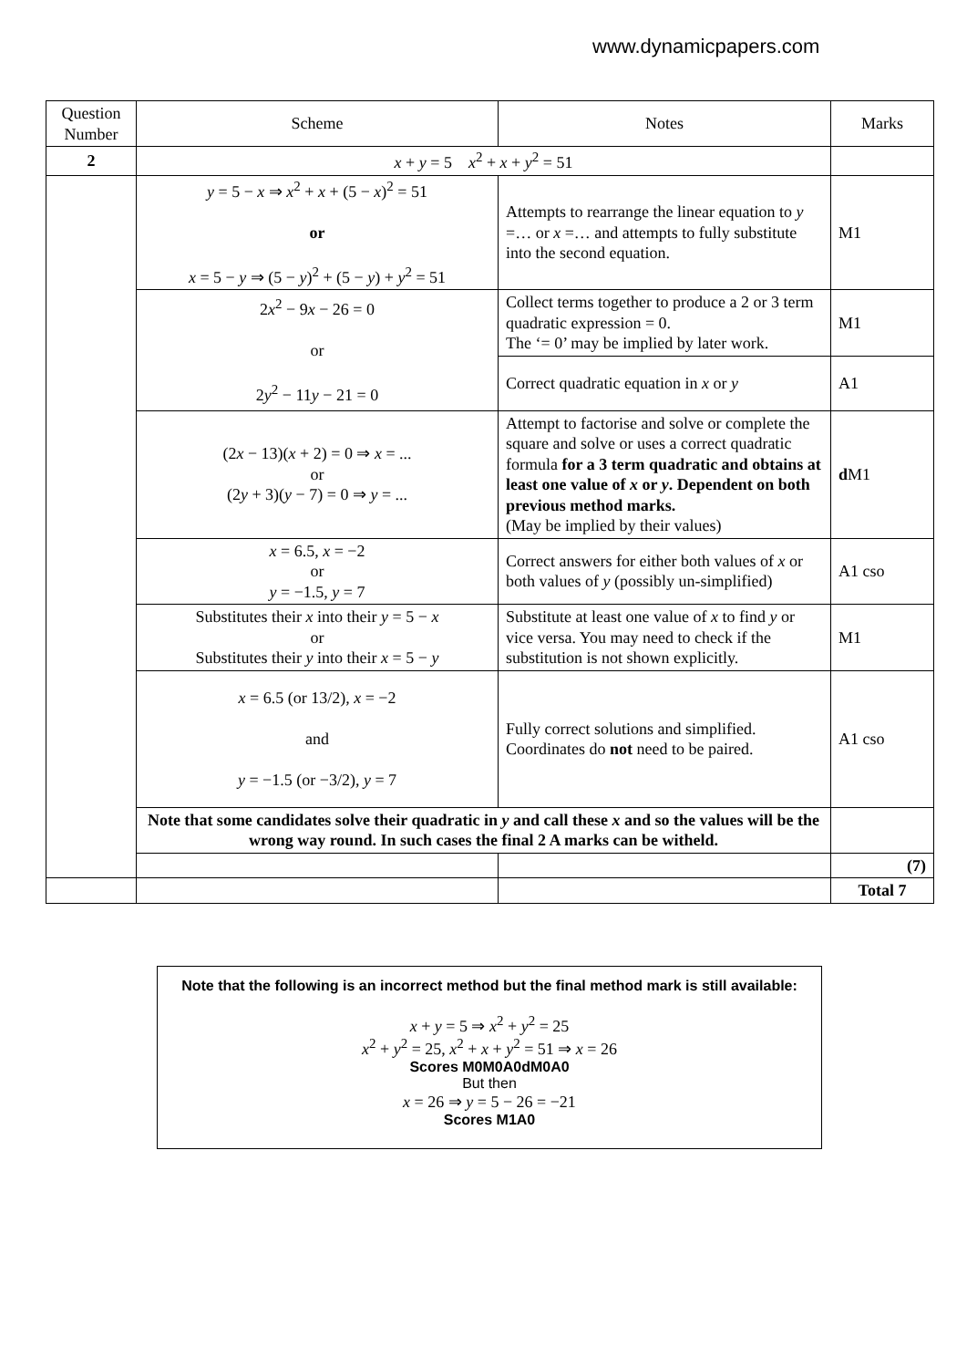www.dynamicpapers.com
| Question Number | Scheme | Notes | Marks |
| --- | --- | --- | --- |
| 2 | x + y = 5 x<sup>2</sup> + x + y<sup>2</sup> = 51 | | |
| | y = 5 − x ⇒ x<sup>2</sup> + x + (5 − x )<sup>2</sup> = 51 or x = 5 − y ⇒ (5 − y )<sup>2</sup> + (5 − y ) + y<sup>2</sup> = 51 | Attempts to rearrange the linear equation to y =… or x =… and attempts to fully substitute into the second equation. | M1 |
| | 2 x<sup>2</sup> − 9 x − 26 = 0 or 2 y<sup>2</sup> − 11 y − 21 = 0 | Collect terms together to produce a 2 or 3 term quadratic expression = 0. The ‘= 0’ may be implied by later work. | M1 |
| | | Correct quadratic equation in x or y | A1 |
| | (2 x − 13)( x + 2) = 0 ⇒ x = ... or (2 y + 3)( y − 7) = 0 ⇒ y = ... | Attempt to factorise and solve or complete the square and solve or uses a correct quadratic formula for a 3 term quadratic and obtains at least one value of x or y . Dependent on both previous method marks. (May be implied by their values) | d M1 |
| | x = 6.5, x = −2 or y = −1.5, y = 7 | Correct answers for either both values of x or both values of y (possibly un-simplified) | A1 cso |
| | Substitutes their x into their y = 5 − x or Substitutes their y into their x = 5 − y | Substitute at least one value of x to find y or vice versa. You may need to check if the substitution is not shown explicitly. | M1 |
| | x = 6.5 (or 13/2), x = −2 and y = −1.5 (or −3/2), y = 7 | Fully correct solutions and simplified. Coordinates do not need to be paired. | A1 cso |
| | Note that some candidates solve their quadratic in y and call these x and so the values will be the wrong way round. In such cases the final 2 A marks can be witheld. | | |
| | | | (7) |
| | | | Total 7 |
Note that the following is an incorrect method but the final method mark is still available:
x + y = 5 ⇒ x<sup>2</sup> + y<sup>2</sup> = 25
x<sup>2</sup> + y<sup>2</sup> = 25, x<sup>2</sup> + x + y<sup>2</sup> = 51 ⇒ x = 26
Scores M0M0A0dM0A0
But then
x = 26 ⇒ y = 5 − 26 = −21
Scores M1A0